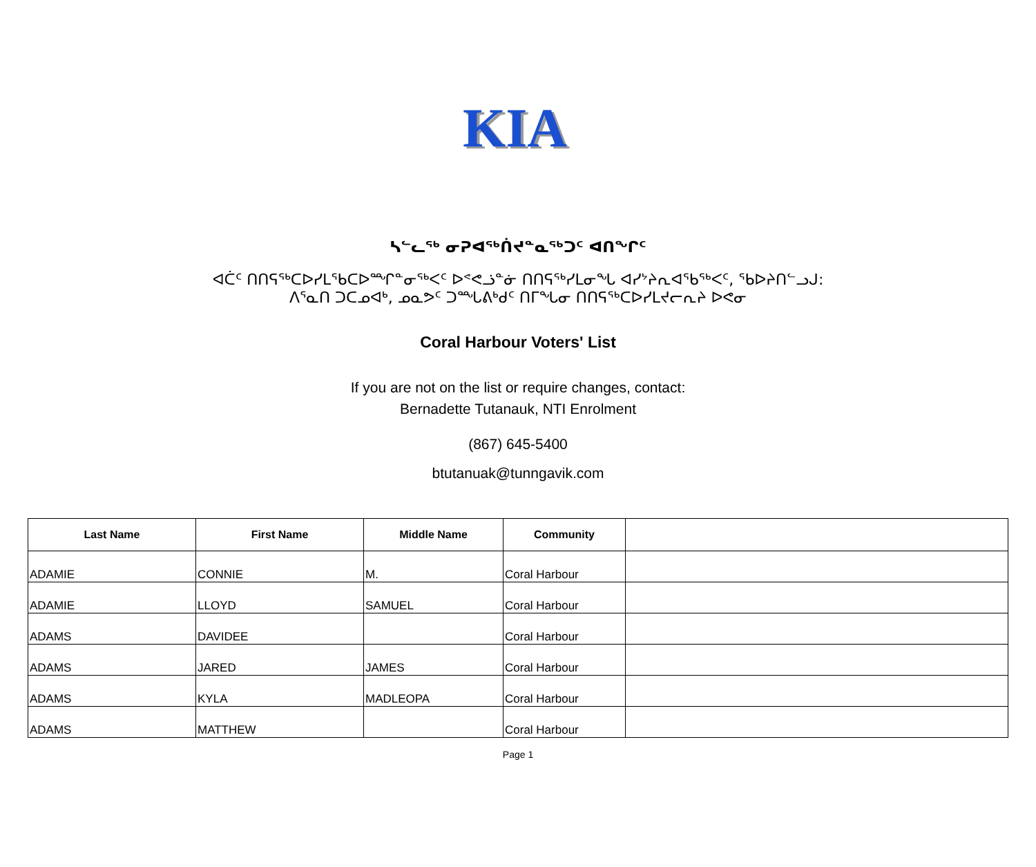KIA
ᓴᓪᓚᖅ ᓂᕈᐊᖅᑏᔪᓐᓇᖅᑐᑦ ᐊᑎᖏᑦ
ᐊᑖᑦ ᑎᑎᕋᖅᑕᐅᓯᒪᖃᑕᐅᙱᓐᓂᖅᐸᑦ ᐅᕝᕙᓘᓐᓃ ᑎᑎᕋᖅᓯᒪᓂᖓ ᐊᓯᔾᔨᕆᐊᖃᖅᐸᑦ, ᖃᐅᔨᑎᓪᓗᒍ:
ᐱᕐᓇᑎ ᑐᑕᓄᐊᒃ, ᓄᓇᕗᑦ ᑐᙵᕕᒃᑯᑦ ᑎᒥᖓᓂ ᑎᑎᕋᖅᑕᐅᓯᒪᔪᓕᕆᔨ ᐅᕙᓂ
Coral Harbour Voters' List
If you are not on the list or require changes, contact:
Bernadette Tutanauk, NTI Enrolment
(867) 645-5400
btutanuak@tunngavik.com
| Last Name | First Name | Middle Name | Community | |
| --- | --- | --- | --- | --- |
| ADAMIE | CONNIE | M. | Coral Harbour | |
| ADAMIE | LLOYD | SAMUEL | Coral Harbour | |
| ADAMS | DAVIDEE | | Coral Harbour | |
| ADAMS | JARED | JAMES | Coral Harbour | |
| ADAMS | KYLA | MADLEOPA | Coral Harbour | |
| ADAMS | MATTHEW | | Coral Harbour | |
Page 1